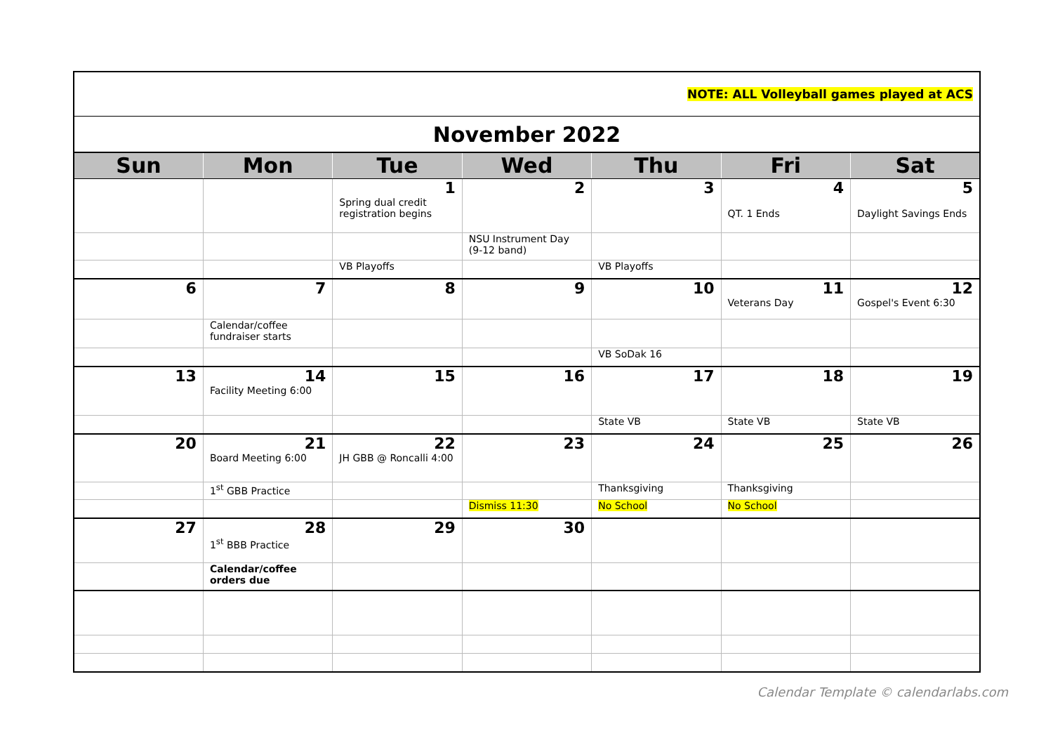| NOTE: ALL Volleyball games played at ACS | | | | | | |
| November 2022 | | | | | | |
| Sun | Mon | Tue | Wed | Thu | Fri | Sat |
| | | 1 Spring dual credit registration begins | 2 | 3 | 4 QT. 1 Ends | 5 Daylight Savings Ends |
| | | | NSU Instrument Day (9-12 band) | | | |
| | | VB Playoffs | | VB Playoffs | | |
| 6 | 7 | 8 | 9 | 10 | 11 Veterans Day | 12 Gospel's Event 6:30 |
| | Calendar/coffee fundraiser starts | | | | | |
| | | | | VB SoDak 16 | | |
| 13 | 14 Facility Meeting 6:00 | 15 | 16 | 17 | 18 | 19 |
| | | | | State VB | State VB | State VB |
| 20 | 21 Board Meeting 6:00 | 22 JH GBB @ Roncalli 4:00 | 23 | 24 | 25 | 26 |
| | 1<sup>st</sup> GBB Practice | | | Thanksgiving | Thanksgiving | |
| | | | Dismiss 11:30 | No School | No School | |
| 27 | 28 1<sup>st</sup> BBB Practice | 29 | 30 | | | |
| | Calendar/coffee orders due | | | | | |
Calendar Template © calendarlabs.com